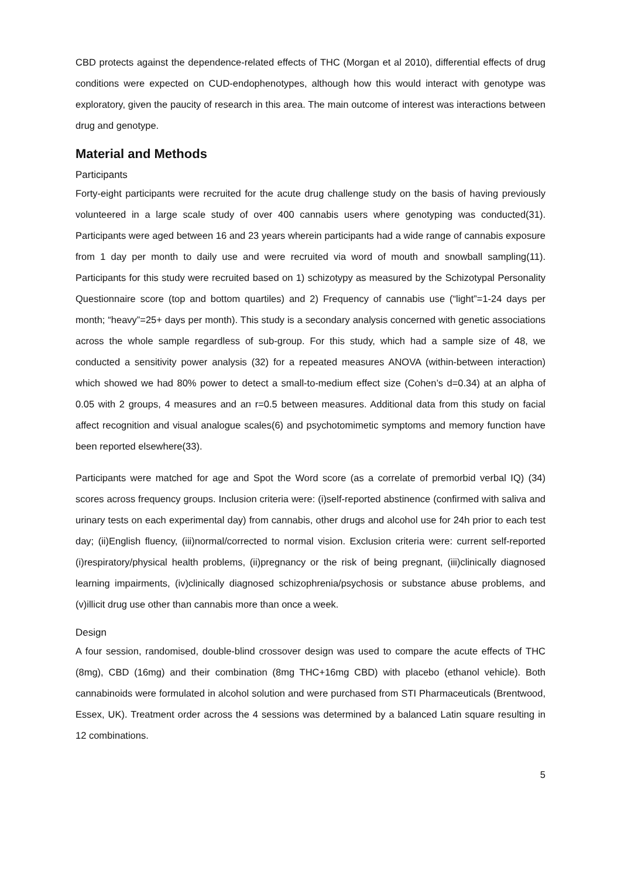CBD protects against the dependence-related effects of THC (Morgan et al 2010), differential effects of drug conditions were expected on CUD-endophenotypes, although how this would interact with genotype was exploratory, given the paucity of research in this area. The main outcome of interest was interactions between drug and genotype.
Material and Methods
Participants
Forty-eight participants were recruited for the acute drug challenge study on the basis of having previously volunteered in a large scale study of over 400 cannabis users where genotyping was conducted(31). Participants were aged between 16 and 23 years wherein participants had a wide range of cannabis exposure from 1 day per month to daily use and were recruited via word of mouth and snowball sampling(11). Participants for this study were recruited based on 1) schizotypy as measured by the Schizotypal Personality Questionnaire score (top and bottom quartiles) and 2) Frequency of cannabis use (“light”=1-24 days per month; “heavy”=25+ days per month). This study is a secondary analysis concerned with genetic associations across the whole sample regardless of sub-group. For this study, which had a sample size of 48, we conducted a sensitivity power analysis (32) for a repeated measures ANOVA (within-between interaction) which showed we had 80% power to detect a small-to-medium effect size (Cohen’s d=0.34) at an alpha of 0.05 with 2 groups, 4 measures and an r=0.5 between measures. Additional data from this study on facial affect recognition and visual analogue scales(6) and psychotomimetic symptoms and memory function have been reported elsewhere(33).
Participants were matched for age and Spot the Word score (as a correlate of premorbid verbal IQ) (34) scores across frequency groups. Inclusion criteria were: (i)self-reported abstinence (confirmed with saliva and urinary tests on each experimental day) from cannabis, other drugs and alcohol use for 24h prior to each test day; (ii)English fluency, (iii)normal/corrected to normal vision. Exclusion criteria were: current self-reported (i)respiratory/physical health problems, (ii)pregnancy or the risk of being pregnant, (iii)clinically diagnosed learning impairments, (iv)clinically diagnosed schizophrenia/psychosis or substance abuse problems, and (v)illicit drug use other than cannabis more than once a week.
Design
A four session, randomised, double-blind crossover design was used to compare the acute effects of THC (8mg), CBD (16mg) and their combination (8mg THC+16mg CBD) with placebo (ethanol vehicle). Both cannabinoids were formulated in alcohol solution and were purchased from STI Pharmaceuticals (Brentwood, Essex, UK). Treatment order across the 4 sessions was determined by a balanced Latin square resulting in 12 combinations.
5